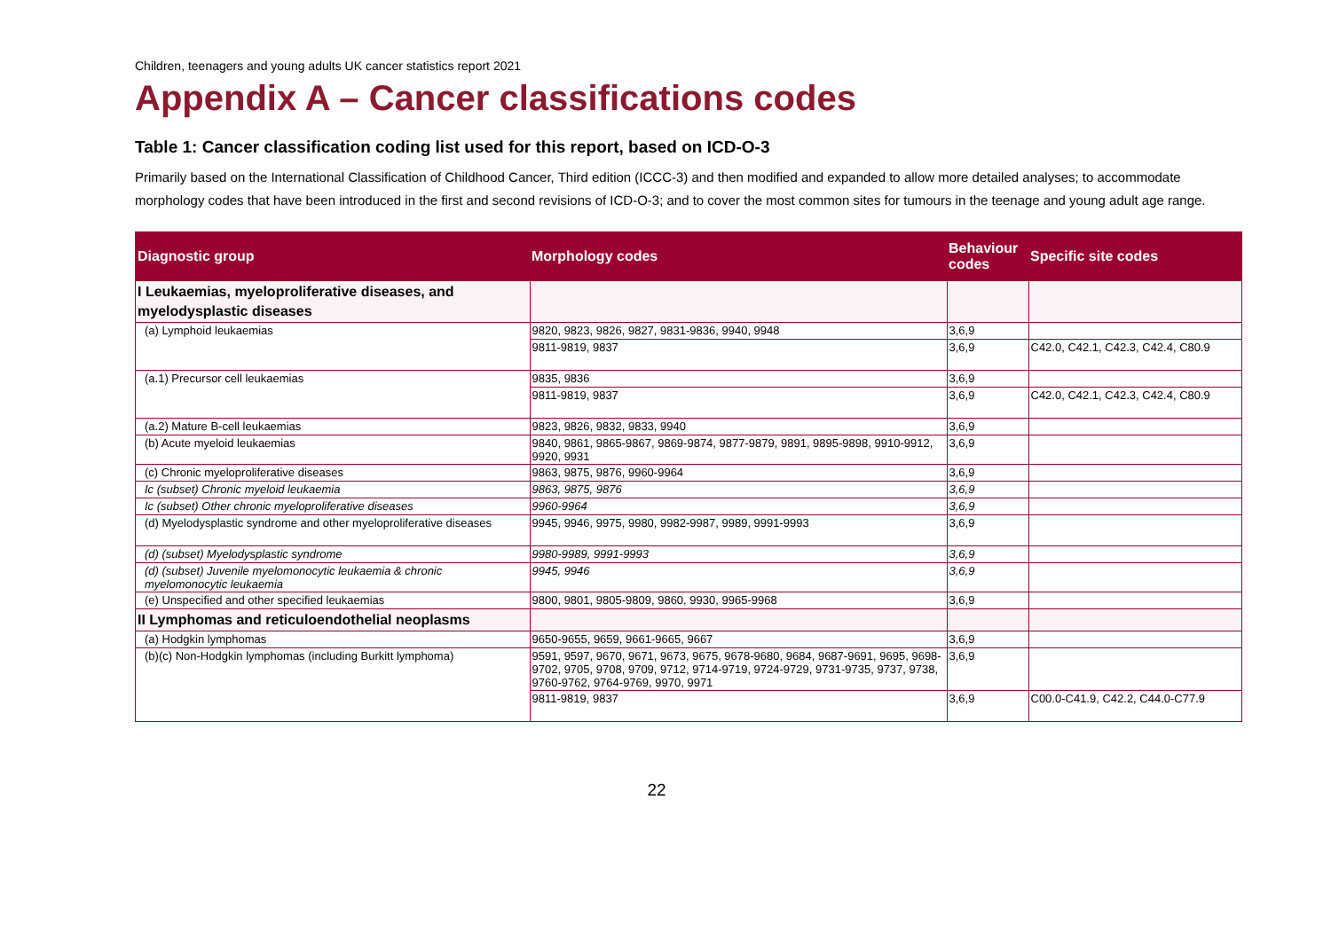Children, teenagers and young adults UK cancer statistics report 2021
Appendix A – Cancer classifications codes
Table 1: Cancer classification coding list used for this report, based on ICD-O-3
Primarily based on the International Classification of Childhood Cancer, Third edition (ICCC-3) and then modified and expanded to allow more detailed analyses; to accommodate morphology codes that have been introduced in the first and second revisions of ICD-O-3; and to cover the most common sites for tumours in the teenage and young adult age range.
| Diagnostic group | Morphology codes | Behaviour codes | Specific site codes |
| --- | --- | --- | --- |
| I Leukaemias, myeloproliferative diseases, and myelodysplastic diseases | | | |
| (a) Lymphoid leukaemias | 9820, 9823, 9826, 9827, 9831-9836, 9940, 9948 | 3,6,9 | |
| | 9811-9819, 9837 | 3,6,9 | C42.0, C42.1, C42.3, C42.4, C80.9 |
| (a.1) Precursor cell leukaemias | 9835, 9836 | 3,6,9 | |
| | 9811-9819, 9837 | 3,6,9 | C42.0, C42.1, C42.3, C42.4, C80.9 |
| (a.2) Mature B-cell leukaemias | 9823, 9826, 9832, 9833, 9940 | 3,6,9 | |
| (b) Acute myeloid leukaemias | 9840, 9861, 9865-9867, 9869-9874, 9877-9879, 9891, 9895-9898, 9910-9912, 9920, 9931 | 3,6,9 | |
| (c) Chronic myeloproliferative diseases | 9863, 9875, 9876, 9960-9964 | 3,6,9 | |
| Ic (subset) Chronic myeloid leukaemia | 9863, 9875, 9876 | 3,6,9 | |
| Ic (subset) Other chronic myeloproliferative diseases | 9960-9964 | 3,6,9 | |
| (d) Myelodysplastic syndrome and other myeloproliferative diseases | 9945, 9946, 9975, 9980, 9982-9987, 9989, 9991-9993 | 3,6,9 | |
| (d) (subset) Myelodysplastic syndrome | 9980-9989, 9991-9993 | 3,6,9 | |
| (d) (subset) Juvenile myelomonocytic leukaemia & chronic myelomonocytic leukaemia | 9945, 9946 | 3,6,9 | |
| (e) Unspecified and other specified leukaemias | 9800, 9801, 9805-9809, 9860, 9930, 9965-9968 | 3,6,9 | |
| II Lymphomas and reticuloendothelial neoplasms | | | |
| (a) Hodgkin lymphomas | 9650-9655, 9659, 9661-9665, 9667 | 3,6,9 | |
| (b)(c) Non-Hodgkin lymphomas (including Burkitt lymphoma) | 9591, 9597, 9670, 9671, 9673, 9675, 9678-9680, 9684, 9687-9691, 9695, 9698-9702, 9705, 9708, 9709, 9712, 9714-9719, 9724-9729, 9731-9735, 9737, 9738, 9760-9762, 9764-9769, 9970, 9971 | 3,6,9 | |
| | 9811-9819, 9837 | 3,6,9 | C00.0-C41.9, C42.2, C44.0-C77.9 |
22